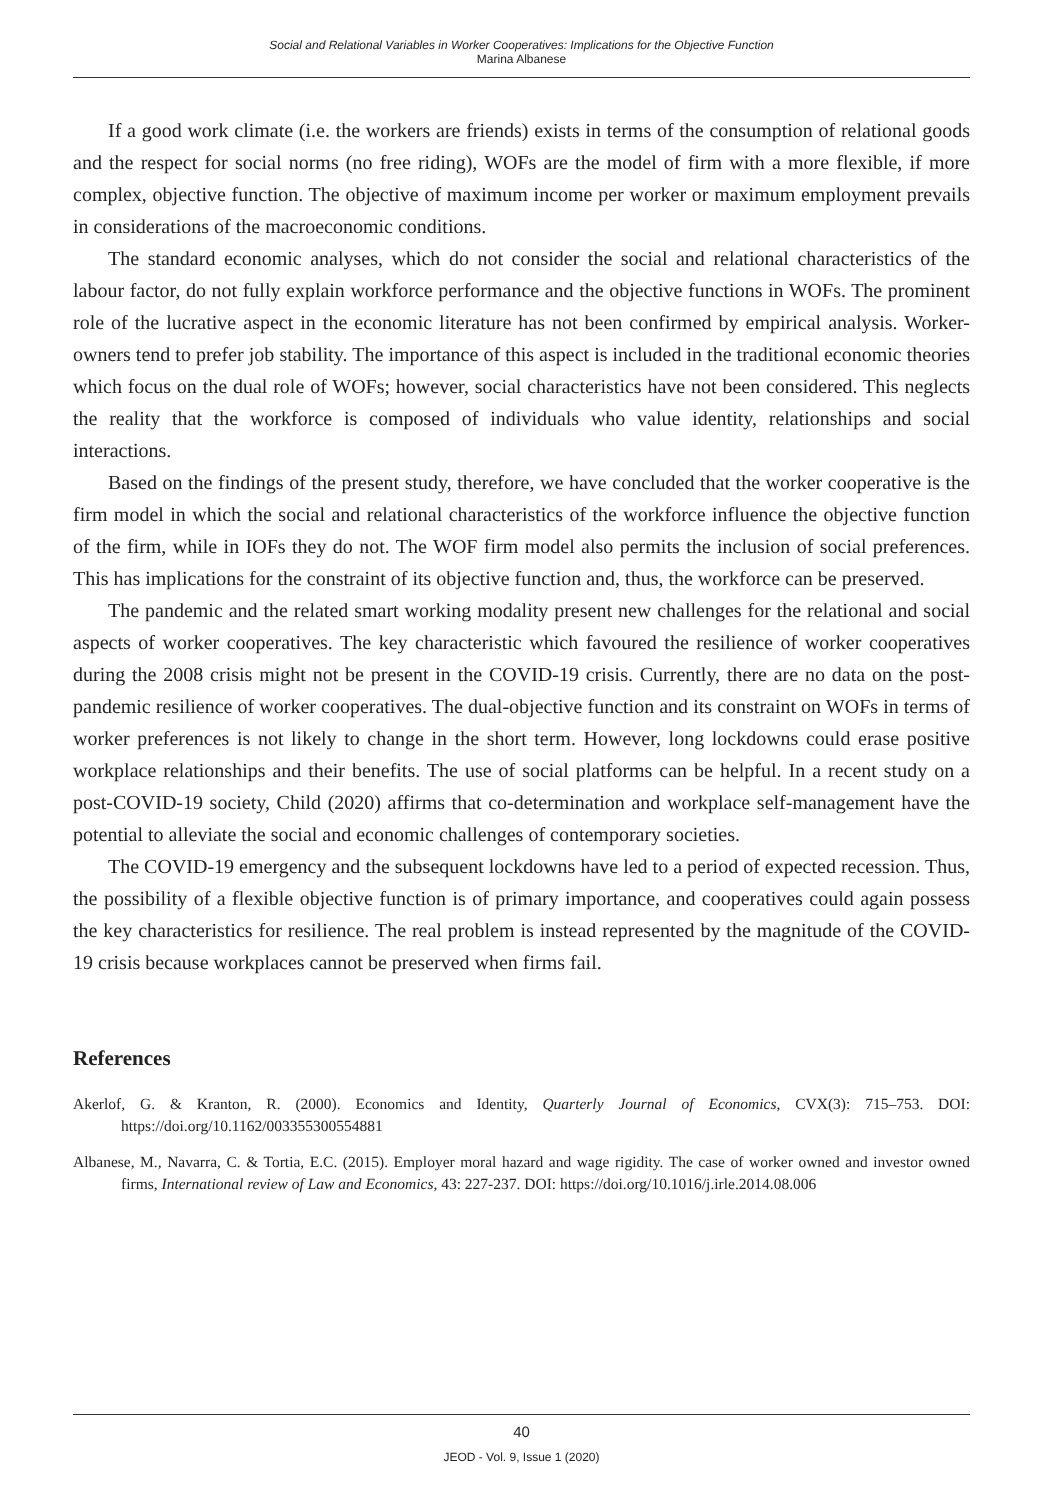Social and Relational Variables in Worker Cooperatives: Implications for the Objective Function
Marina Albanese
If a good work climate (i.e. the workers are friends) exists in terms of the consumption of relational goods and the respect for social norms (no free riding), WOFs are the model of firm with a more flexible, if more complex, objective function. The objective of maximum income per worker or maximum employment prevails in considerations of the macroeconomic conditions.
The standard economic analyses, which do not consider the social and relational characteristics of the labour factor, do not fully explain workforce performance and the objective functions in WOFs. The prominent role of the lucrative aspect in the economic literature has not been confirmed by empirical analysis. Worker-owners tend to prefer job stability. The importance of this aspect is included in the traditional economic theories which focus on the dual role of WOFs; however, social characteristics have not been considered. This neglects the reality that the workforce is composed of individuals who value identity, relationships and social interactions.
Based on the findings of the present study, therefore, we have concluded that the worker cooperative is the firm model in which the social and relational characteristics of the workforce influence the objective function of the firm, while in IOFs they do not. The WOF firm model also permits the inclusion of social preferences. This has implications for the constraint of its objective function and, thus, the workforce can be preserved.
The pandemic and the related smart working modality present new challenges for the relational and social aspects of worker cooperatives. The key characteristic which favoured the resilience of worker cooperatives during the 2008 crisis might not be present in the COVID-19 crisis. Currently, there are no data on the post-pandemic resilience of worker cooperatives. The dual-objective function and its constraint on WOFs in terms of worker preferences is not likely to change in the short term. However, long lockdowns could erase positive workplace relationships and their benefits. The use of social platforms can be helpful. In a recent study on a post-COVID-19 society, Child (2020) affirms that co-determination and workplace self-management have the potential to alleviate the social and economic challenges of contemporary societies.
The COVID-19 emergency and the subsequent lockdowns have led to a period of expected recession. Thus, the possibility of a flexible objective function is of primary importance, and cooperatives could again possess the key characteristics for resilience. The real problem is instead represented by the magnitude of the COVID-19 crisis because workplaces cannot be preserved when firms fail.
References
Akerlof, G. & Kranton, R. (2000). Economics and Identity, Quarterly Journal of Economics, CVX(3): 715–753. DOI: https://doi.org/10.1162/003355300554881
Albanese, M., Navarra, C. & Tortia, E.C. (2015). Employer moral hazard and wage rigidity. The case of worker owned and investor owned firms, International review of Law and Economics, 43: 227-237. DOI: https://doi.org/10.1016/j.irle.2014.08.006
40
JEOD - Vol. 9, Issue 1 (2020)